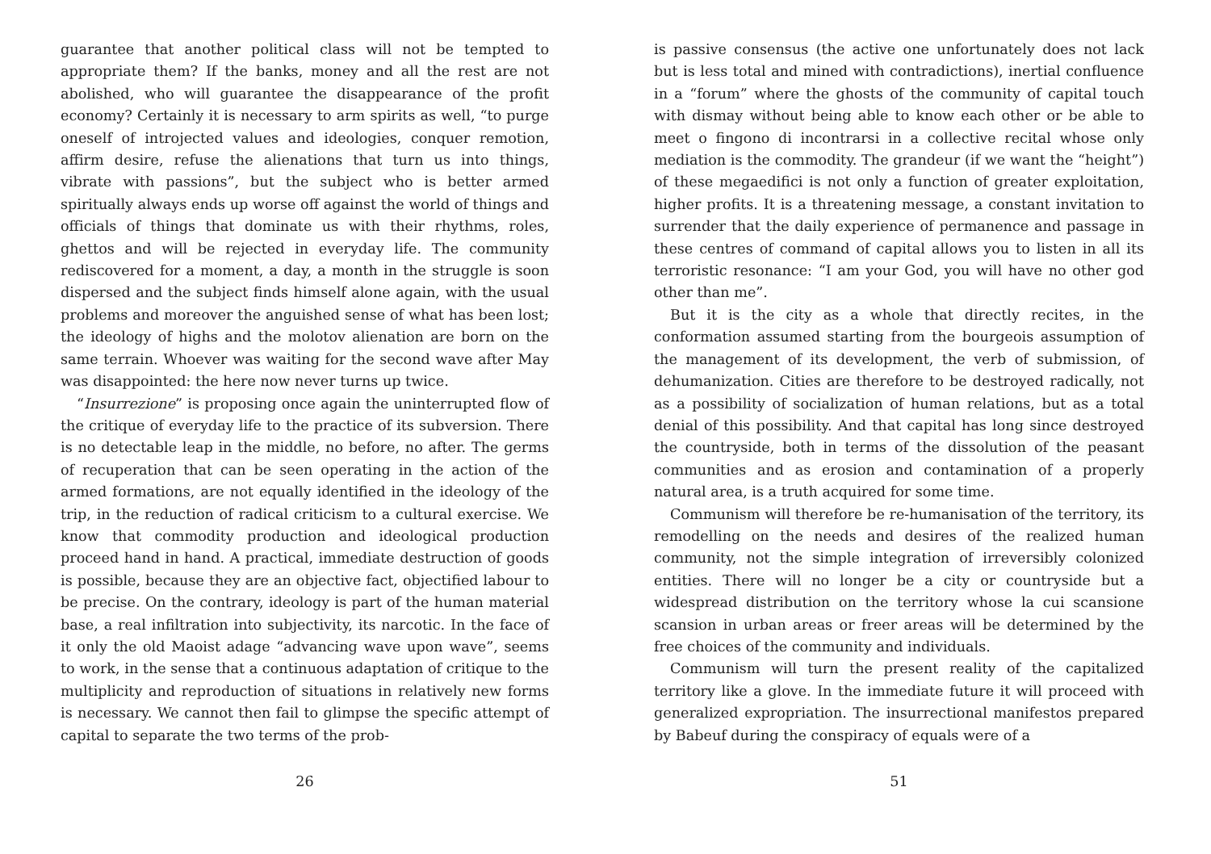guarantee that another political class will not be tempted to appropriate them? If the banks, money and all the rest are not abolished, who will guarantee the disappearance of the profit economy? Certainly it is necessary to arm spirits as well, “to purge oneself of introjected values and ideologies, conquer remotion, affirm desire, refuse the alienations that turn us into things, vibrate with passions”, but the subject who is better armed spiritually always ends up worse off against the world of things and officials of things that dominate us with their rhythms, roles, ghettos and will be rejected in everyday life. The community rediscovered for a moment, a day, a month in the struggle is soon dispersed and the subject finds himself alone again, with the usual problems and moreover the anguished sense of what has been lost; the ideology of highs and the molotov alienation are born on the same terrain. Whoever was waiting for the second wave after May was disappointed: the here now never turns up twice.
“Insurrezione” is proposing once again the uninterrupted flow of the critique of everyday life to the practice of its subversion. There is no detectable leap in the middle, no before, no after. The germs of recuperation that can be seen operating in the action of the armed formations, are not equally identified in the ideology of the trip, in the reduction of radical criticism to a cultural exercise. We know that commodity production and ideological production proceed hand in hand. A practical, immediate destruction of goods is possible, because they are an objective fact, objectified labour to be precise. On the contrary, ideology is part of the human material base, a real infiltration into subjectivity, its narcotic. In the face of it only the old Maoist adage “advancing wave upon wave”, seems to work, in the sense that a continuous adaptation of critique to the multiplicity and reproduction of situations in relatively new forms is necessary. We cannot then fail to glimpse the specific attempt of capital to separate the two terms of the prob-
26
is passive consensus (the active one unfortunately does not lack but is less total and mined with contradictions), inertial confluence in a “forum” where the ghosts of the community of capital touch with dismay without being able to know each other or be able to meet o fingono di incontrarsi in a collective recital whose only mediation is the commodity. The grandeur (if we want the “height”) of these megaedifici is not only a function of greater exploitation, higher profits. It is a threatening message, a constant invitation to surrender that the daily experience of permanence and passage in these centres of command of capital allows you to listen in all its terroristic resonance: “I am your God, you will have no other god other than me”.
But it is the city as a whole that directly recites, in the conformation assumed starting from the bourgeois assumption of the management of its development, the verb of submission, of dehumanization. Cities are therefore to be destroyed radically, not as a possibility of socialization of human relations, but as a total denial of this possibility. And that capital has long since destroyed the countryside, both in terms of the dissolution of the peasant communities and as erosion and contamination of a properly natural area, is a truth acquired for some time.
Communism will therefore be re-humanisation of the territory, its remodelling on the needs and desires of the realized human community, not the simple integration of irreversibly colonized entities. There will no longer be a city or countryside but a widespread distribution on the territory whose la cui scansione scansion in urban areas or freer areas will be determined by the free choices of the community and individuals.
Communism will turn the present reality of the capitalized territory like a glove. In the immediate future it will proceed with generalized expropriation. The insurrectional manifestos prepared by Babeuf during the conspiracy of equals were of a
51